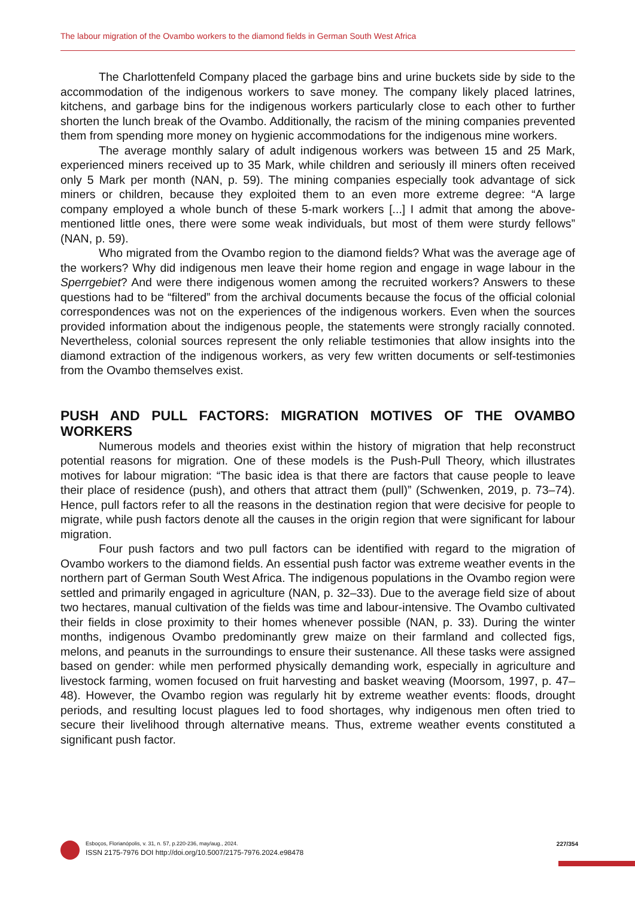The labour migration of the Ovambo workers to the diamond fields in German South West Africa
The Charlottenfeld Company placed the garbage bins and urine buckets side by side to the accommodation of the indigenous workers to save money. The company likely placed latrines, kitchens, and garbage bins for the indigenous workers particularly close to each other to further shorten the lunch break of the Ovambo. Additionally, the racism of the mining companies prevented them from spending more money on hygienic accommodations for the indigenous mine workers.
The average monthly salary of adult indigenous workers was between 15 and 25 Mark, experienced miners received up to 35 Mark, while children and seriously ill miners often received only 5 Mark per month (NAN, p. 59). The mining companies especially took advantage of sick miners or children, because they exploited them to an even more extreme degree: “A large company employed a whole bunch of these 5-mark workers [...] I admit that among the above-mentioned little ones, there were some weak individuals, but most of them were sturdy fellows” (NAN, p. 59).
Who migrated from the Ovambo region to the diamond fields? What was the average age of the workers? Why did indigenous men leave their home region and engage in wage labour in the Sperrgebiet? And were there indigenous women among the recruited workers? Answers to these questions had to be “filtered” from the archival documents because the focus of the official colonial correspondences was not on the experiences of the indigenous workers. Even when the sources provided information about the indigenous people, the statements were strongly racially connoted. Nevertheless, colonial sources represent the only reliable testimonies that allow insights into the diamond extraction of the indigenous workers, as very few written documents or self-testimonies from the Ovambo themselves exist.
PUSH AND PULL FACTORS: MIGRATION MOTIVES OF THE OVAMBO WORKERS
Numerous models and theories exist within the history of migration that help reconstruct potential reasons for migration. One of these models is the Push-Pull Theory, which illustrates motives for labour migration: “The basic idea is that there are factors that cause people to leave their place of residence (push), and others that attract them (pull)” (Schwenken, 2019, p. 73–74). Hence, pull factors refer to all the reasons in the destination region that were decisive for people to migrate, while push factors denote all the causes in the origin region that were significant for labour migration.
Four push factors and two pull factors can be identified with regard to the migration of Ovambo workers to the diamond fields. An essential push factor was extreme weather events in the northern part of German South West Africa. The indigenous populations in the Ovambo region were settled and primarily engaged in agriculture (NAN, p. 32–33). Due to the average field size of about two hectares, manual cultivation of the fields was time and labour-intensive. The Ovambo cultivated their fields in close proximity to their homes whenever possible (NAN, p. 33). During the winter months, indigenous Ovambo predominantly grew maize on their farmland and collected figs, melons, and peanuts in the surroundings to ensure their sustenance. All these tasks were assigned based on gender: while men performed physically demanding work, especially in agriculture and livestock farming, women focused on fruit harvesting and basket weaving (Moorsom, 1997, p. 47–48). However, the Ovambo region was regularly hit by extreme weather events: floods, drought periods, and resulting locust plagues led to food shortages, why indigenous men often tried to secure their livelihood through alternative means. Thus, extreme weather events constituted a significant push factor.
Esboços, Florianópolis, v. 31, n. 57, p.220-236, may/aug., 2024.
ISSN 2175-7976 DOI http://doi.org/10.5007/2175-7976.2024.e98478
227/354